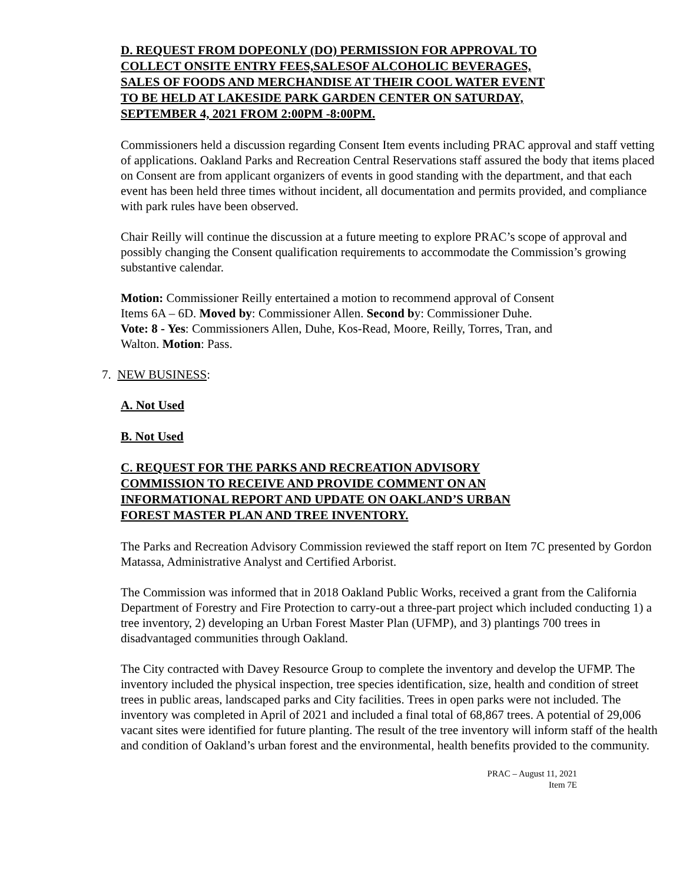D. REQUEST FROM DOPEONLY (DO) PERMISSION FOR APPROVAL TO
COLLECT ONSITE ENTRY FEES,SALESOF ALCOHOLIC BEVERAGES,
SALES OF FOODS AND MERCHANDISE AT THEIR COOL WATER EVENT
TO BE HELD AT LAKESIDE PARK GARDEN CENTER ON SATURDAY,
SEPTEMBER 4, 2021 FROM 2:00PM -8:00PM.
Commissioners held a discussion regarding Consent Item events including PRAC approval and staff vetting of applications. Oakland Parks and Recreation Central Reservations staff assured the body that items placed on Consent are from applicant organizers of events in good standing with the department, and that each event has been held three times without incident, all documentation and permits provided, and compliance with park rules have been observed.
Chair Reilly will continue the discussion at a future meeting to explore PRAC’s scope of approval and possibly changing the Consent qualification requirements to accommodate the Commission’s growing substantive calendar.
Motion: Commissioner Reilly entertained a motion to recommend approval of Consent
Items 6A – 6D. Moved by: Commissioner Allen. Second by: Commissioner Duhe.
Vote: 8 - Yes: Commissioners Allen, Duhe, Kos-Read, Moore, Reilly, Torres, Tran, and
Walton. Motion: Pass.
7. NEW BUSINESS:
A. Not Used
B. Not Used
C. REQUEST FOR THE PARKS AND RECREATION ADVISORY
COMMISSION TO RECEIVE AND PROVIDE COMMENT ON AN
INFORMATIONAL REPORT AND UPDATE ON OAKLAND’S URBAN
FOREST MASTER PLAN AND TREE INVENTORY.
The Parks and Recreation Advisory Commission reviewed the staff report on Item 7C presented by Gordon Matassa, Administrative Analyst and Certified Arborist.
The Commission was informed that in 2018 Oakland Public Works, received a grant from the California Department of Forestry and Fire Protection to carry-out a three-part project which included conducting 1) a tree inventory, 2) developing an Urban Forest Master Plan (UFMP), and 3) plantings 700 trees in disadvantaged communities through Oakland.
The City contracted with Davey Resource Group to complete the inventory and develop the UFMP. The inventory included the physical inspection, tree species identification, size, health and condition of street trees in public areas, landscaped parks and City facilities. Trees in open parks were not included. The inventory was completed in April of 2021 and included a final total of 68,867 trees. A potential of 29,006 vacant sites were identified for future planting. The result of the tree inventory will inform staff of the health and condition of Oakland’s urban forest and the environmental, health benefits provided to the community.
PRAC – August 11, 2021
Item 7E